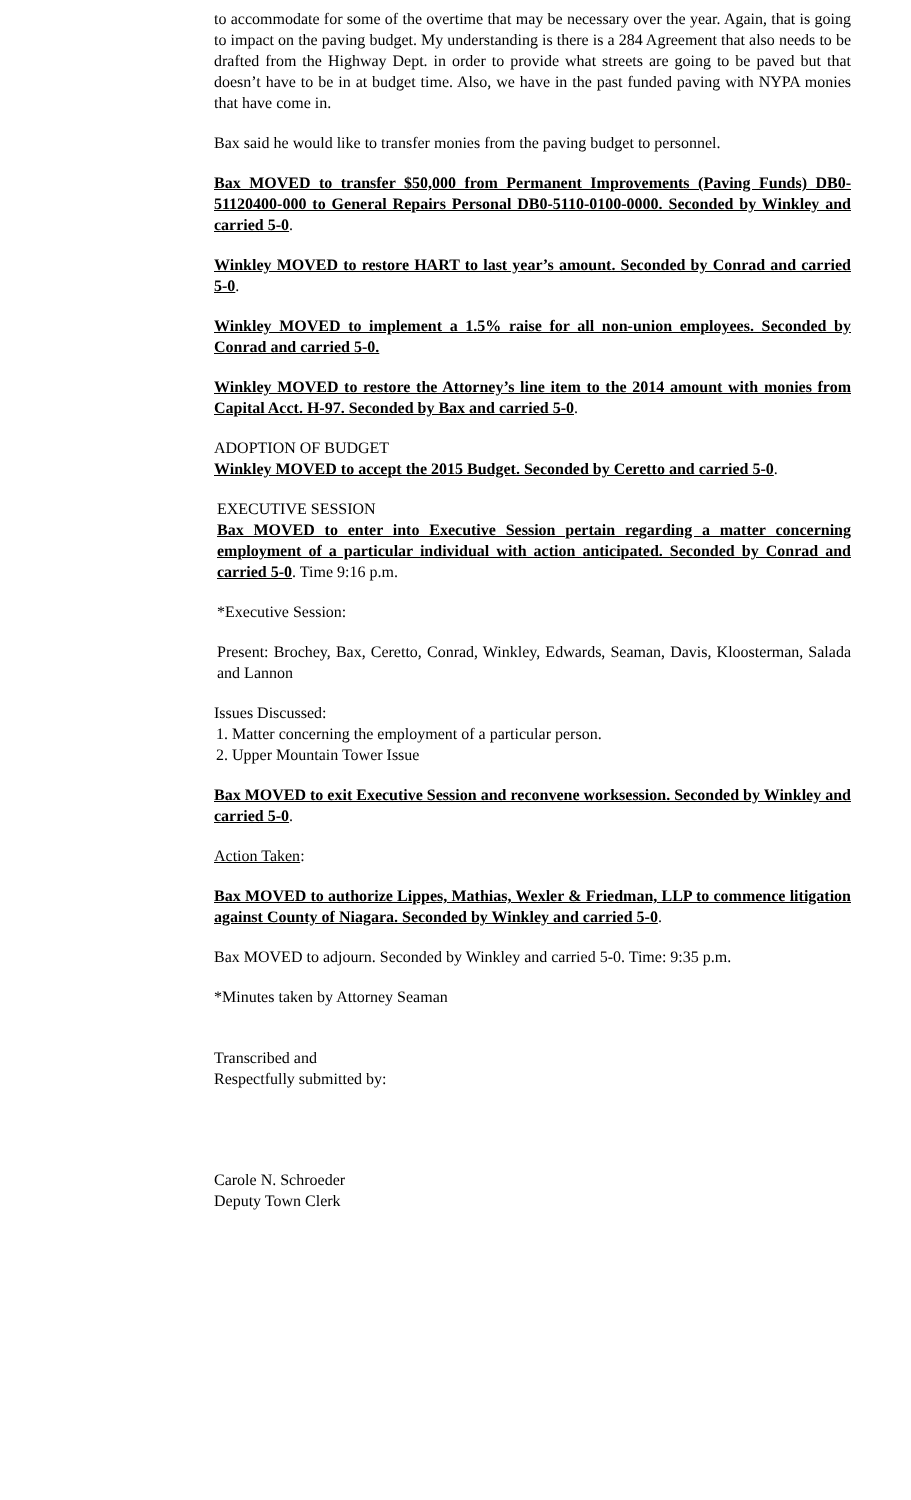to accommodate for some of the overtime that may be necessary over the year. Again, that is going to impact on the paving budget. My understanding is there is a 284 Agreement that also needs to be drafted from the Highway Dept. in order to provide what streets are going to be paved but that doesn’t have to be in at budget time. Also, we have in the past funded paving with NYPA monies that have come in.
Bax said he would like to transfer monies from the paving budget to personnel.
Bax MOVED to transfer $50,000 from Permanent Improvements (Paving Funds) DB0-51120400-000 to General Repairs Personal DB0-5110-0100-0000. Seconded by Winkley and carried 5-0.
Winkley MOVED to restore HART to last year’s amount. Seconded by Conrad and carried 5-0.
Winkley MOVED to implement a 1.5% raise for all non-union employees. Seconded by Conrad and carried 5-0.
Winkley MOVED to restore the Attorney’s line item to the 2014 amount with monies from Capital Acct. H-97. Seconded by Bax and carried 5-0.
ADOPTION OF BUDGET
Winkley MOVED to accept the 2015 Budget. Seconded by Ceretto and carried 5-0.
EXECUTIVE SESSION
Bax MOVED to enter into Executive Session pertain regarding a matter concerning employment of a particular individual with action anticipated. Seconded by Conrad and carried 5-0. Time 9:16 p.m.
*Executive Session:
Present: Brochey, Bax, Ceretto, Conrad, Winkley, Edwards, Seaman, Davis, Kloosterman, Salada and Lannon
Issues Discussed:
1. Matter concerning the employment of a particular person.
2. Upper Mountain Tower Issue
Bax MOVED to exit Executive Session and reconvene worksession. Seconded by Winkley and carried 5-0.
Action Taken:
Bax MOVED to authorize Lippes, Mathias, Wexler & Friedman, LLP to commence litigation against County of Niagara. Seconded by Winkley and carried 5-0.
Bax MOVED to adjourn. Seconded by Winkley and carried 5-0. Time: 9:35 p.m.
*Minutes taken by Attorney Seaman
Transcribed and
Respectfully submitted by:
Carole N. Schroeder
Deputy Town Clerk